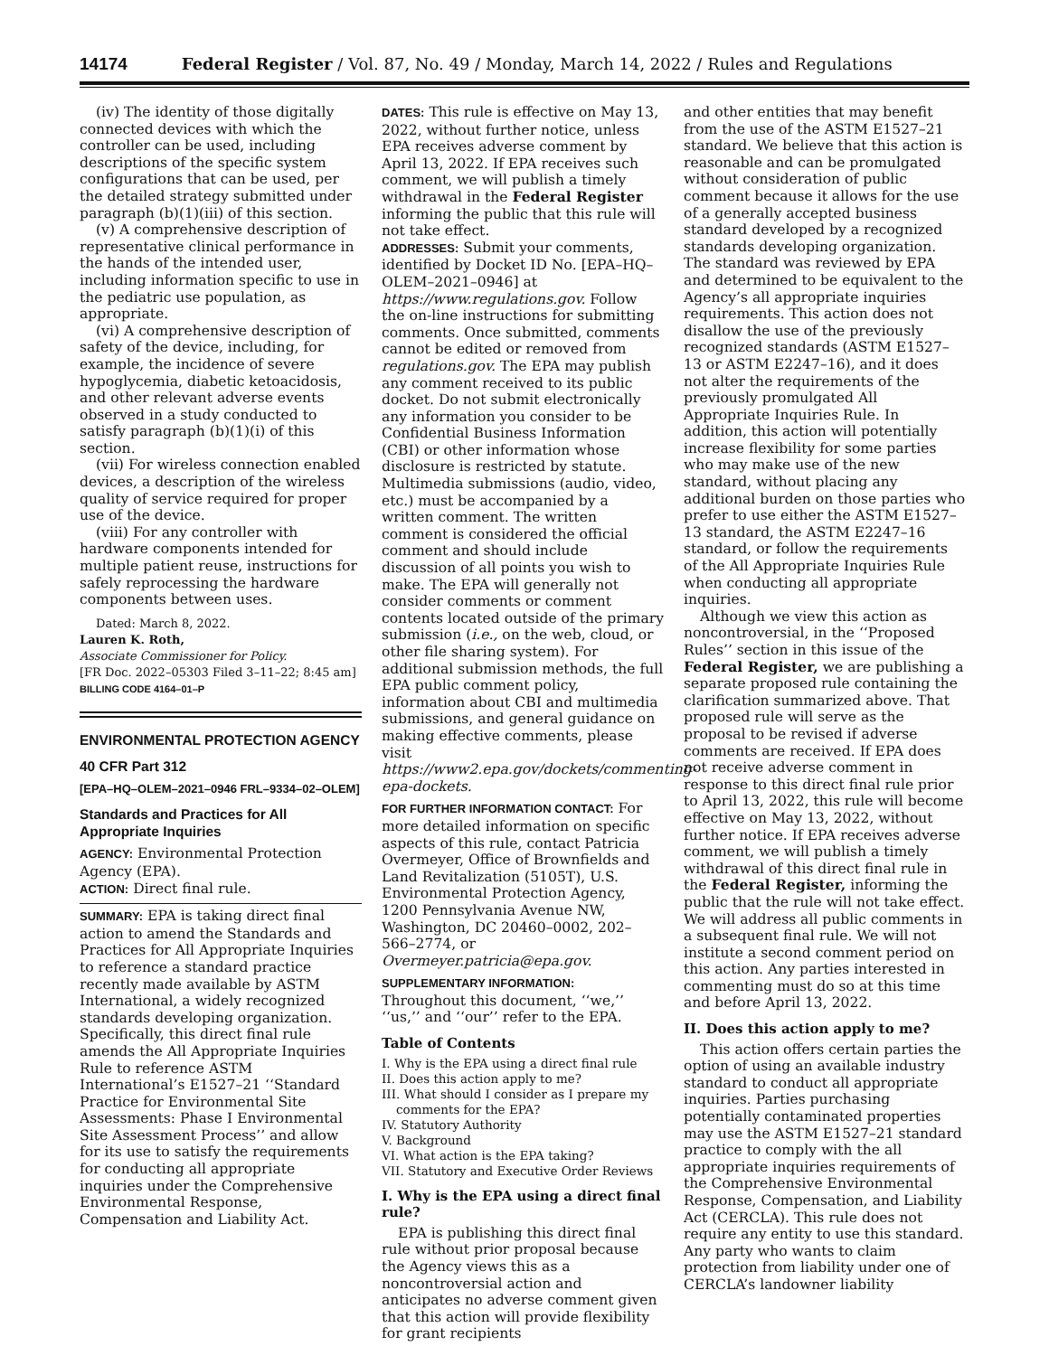14174 Federal Register / Vol. 87, No. 49 / Monday, March 14, 2022 / Rules and Regulations
(iv) The identity of those digitally connected devices with which the controller can be used, including descriptions of the specific system configurations that can be used, per the detailed strategy submitted under paragraph (b)(1)(iii) of this section.
(v) A comprehensive description of representative clinical performance in the hands of the intended user, including information specific to use in the pediatric use population, as appropriate.
(vi) A comprehensive description of safety of the device, including, for example, the incidence of severe hypoglycemia, diabetic ketoacidosis, and other relevant adverse events observed in a study conducted to satisfy paragraph (b)(1)(i) of this section.
(vii) For wireless connection enabled devices, a description of the wireless quality of service required for proper use of the device.
(viii) For any controller with hardware components intended for multiple patient reuse, instructions for safely reprocessing the hardware components between uses.
Dated: March 8, 2022.
Lauren K. Roth,
Associate Commissioner for Policy.
[FR Doc. 2022–05303 Filed 3–11–22; 8:45 am]
BILLING CODE 4164–01–P
ENVIRONMENTAL PROTECTION AGENCY
40 CFR Part 312
[EPA–HQ–OLEM–2021–0946 FRL–9334–02–OLEM]
Standards and Practices for All Appropriate Inquiries
AGENCY: Environmental Protection Agency (EPA).
ACTION: Direct final rule.
SUMMARY: EPA is taking direct final action to amend the Standards and Practices for All Appropriate Inquiries to reference a standard practice recently made available by ASTM International, a widely recognized standards developing organization. Specifically, this direct final rule amends the All Appropriate Inquiries Rule to reference ASTM International’s E1527–21 ‘‘Standard Practice for Environmental Site Assessments: Phase I Environmental Site Assessment Process’’ and allow for its use to satisfy the requirements for conducting all appropriate inquiries under the Comprehensive Environmental Response, Compensation and Liability Act.
DATES: This rule is effective on May 13, 2022, without further notice, unless EPA receives adverse comment by April 13, 2022. If EPA receives such comment, we will publish a timely withdrawal in the Federal Register informing the public that this rule will not take effect.
ADDRESSES: Submit your comments, identified by Docket ID No. [EPA–HQ–OLEM–2021–0946] at https://www.regulations.gov. Follow the on-line instructions for submitting comments. Once submitted, comments cannot be edited or removed from regulations.gov. The EPA may publish any comment received to its public docket. Do not submit electronically any information you consider to be Confidential Business Information (CBI) or other information whose disclosure is restricted by statute. Multimedia submissions (audio, video, etc.) must be accompanied by a written comment. The written comment is considered the official comment and should include discussion of all points you wish to make. The EPA will generally not consider comments or comment contents located outside of the primary submission (i.e., on the web, cloud, or other file sharing system). For additional submission methods, the full EPA public comment policy, information about CBI and multimedia submissions, and general guidance on making effective comments, please visit https://www2.epa.gov/dockets/commenting-epa-dockets.
FOR FURTHER INFORMATION CONTACT: For more detailed information on specific aspects of this rule, contact Patricia Overmeyer, Office of Brownfields and Land Revitalization (5105T), U.S. Environmental Protection Agency, 1200 Pennsylvania Avenue NW, Washington, DC 20460–0002, 202–566–2774, or Overmeyer.patricia@epa.gov.
SUPPLEMENTARY INFORMATION:
Throughout this document, ‘‘we,’’ ‘‘us,’’ and ‘‘our’’ refer to the EPA.
Table of Contents
I. Why is the EPA using a direct final rule
II. Does this action apply to me?
III. What should I consider as I prepare my comments for the EPA?
IV. Statutory Authority
V. Background
VI. What action is the EPA taking?
VII. Statutory and Executive Order Reviews
I. Why is the EPA using a direct final rule?
EPA is publishing this direct final rule without prior proposal because the Agency views this as a noncontroversial action and anticipates no adverse comment given that this action will provide flexibility for grant recipients
and other entities that may benefit from the use of the ASTM E1527–21 standard. We believe that this action is reasonable and can be promulgated without consideration of public comment because it allows for the use of a generally accepted business standard developed by a recognized standards developing organization. The standard was reviewed by EPA and determined to be equivalent to the Agency’s all appropriate inquiries requirements. This action does not disallow the use of the previously recognized standards (ASTM E1527–13 or ASTM E2247–16), and it does not alter the requirements of the previously promulgated All Appropriate Inquiries Rule. In addition, this action will potentially increase flexibility for some parties who may make use of the new standard, without placing any additional burden on those parties who prefer to use either the ASTM E1527–13 standard, the ASTM E2247–16 standard, or follow the requirements of the All Appropriate Inquiries Rule when conducting all appropriate inquiries.
Although we view this action as noncontroversial, in the ‘‘Proposed Rules’’ section in this issue of the Federal Register, we are publishing a separate proposed rule containing the clarification summarized above. That proposed rule will serve as the proposal to be revised if adverse comments are received. If EPA does not receive adverse comment in response to this direct final rule prior to April 13, 2022, this rule will become effective on May 13, 2022, without further notice. If EPA receives adverse comment, we will publish a timely withdrawal of this direct final rule in the Federal Register, informing the public that the rule will not take effect. We will address all public comments in a subsequent final rule. We will not institute a second comment period on this action. Any parties interested in commenting must do so at this time and before April 13, 2022.
II. Does this action apply to me?
This action offers certain parties the option of using an available industry standard to conduct all appropriate inquiries. Parties purchasing potentially contaminated properties may use the ASTM E1527–21 standard practice to comply with the all appropriate inquiries requirements of the Comprehensive Environmental Response, Compensation, and Liability Act (CERCLA). This rule does not require any entity to use this standard. Any party who wants to claim protection from liability under one of CERCLA’s landowner liability